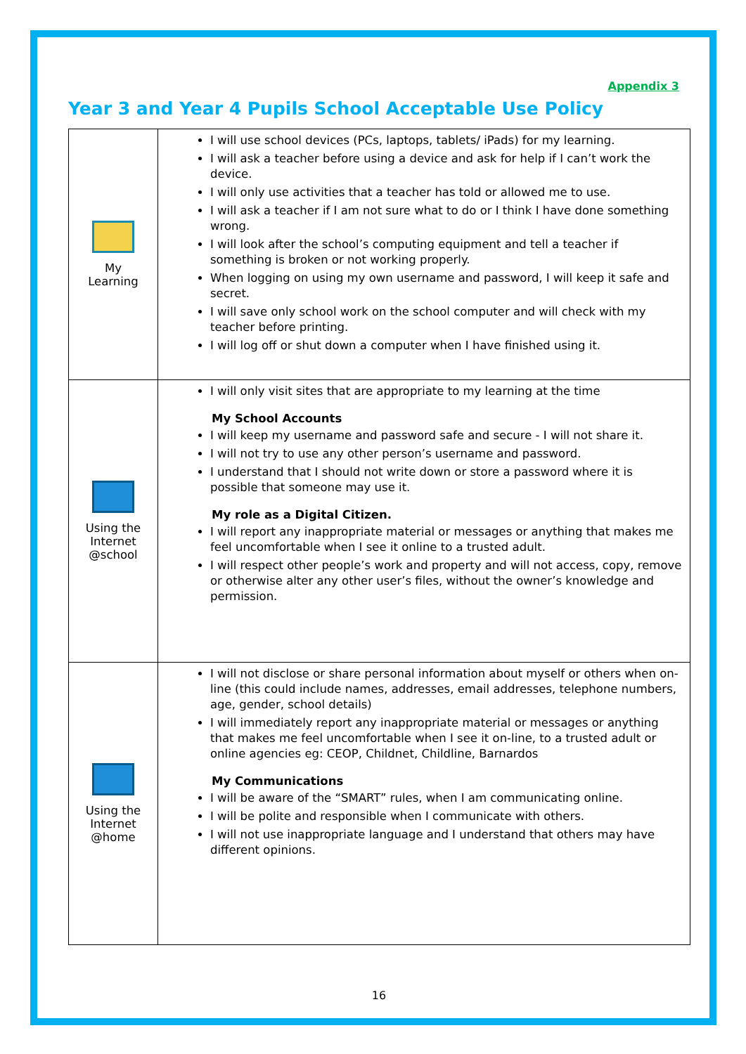Appendix 3
Year 3 and Year 4 Pupils School Acceptable Use Policy
| My Learning | I will use school devices (PCs, laptops, tablets/ iPads) for my learning. I will ask a teacher before using a device and ask for help if I can’t work the device. I will only use activities that a teacher has told or allowed me to use. I will ask a teacher if I am not sure what to do or I think I have done something wrong. I will look after the school’s computing equipment and tell a teacher if something is broken or not working properly. When logging on using my own username and password, I will keep it safe and secret. I will save only school work on the school computer and will check with my teacher before printing. I will log off or shut down a computer when I have finished using it. |
| Using the Internet @school | I will only visit sites that are appropriate to my learning at the time My School Accounts I will keep my username and password safe and secure - I will not share it. I will not try to use any other person’s username and password. I understand that I should not write down or store a password where it is possible that someone may use it. My role as a Digital Citizen. I will report any inappropriate material or messages or anything that makes me feel uncomfortable when I see it online to a trusted adult. I will respect other people’s work and property and will not access, copy, remove or otherwise alter any other user’s files, without the owner’s knowledge and permission. |
| Using the Internet @home | I will not disclose or share personal information about myself or others when on-line (this could include names, addresses, email addresses, telephone numbers, age, gender, school details) I will immediately report any inappropriate material or messages or anything that makes me feel uncomfortable when I see it on-line, to a trusted adult or online agencies eg: CEOP, Childnet, Childline, Barnardos My Communications I will be aware of the “SMART” rules, when I am communicating online. I will be polite and responsible when I communicate with others. I will not use inappropriate language and I understand that others may have different opinions. |
16